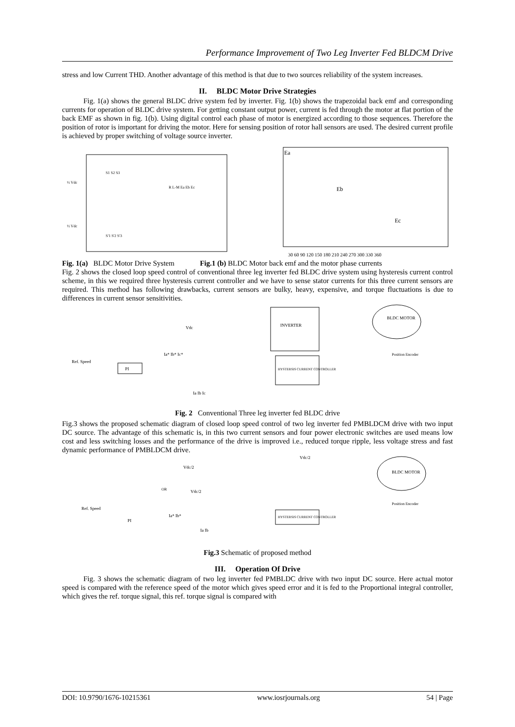Performance Improvement of Two Leg Inverter Fed BLDCM Drive
stress and low Current THD. Another advantage of this method is that due to two sources reliability of the system increases.
II. BLDC Motor Drive Strategies
Fig. 1(a) shows the general BLDC drive system fed by inverter. Fig. 1(b) shows the trapezoidal back emf and corresponding currents for operation of BLDC drive system. For getting constant output power, current is fed through the motor at flat portion of the back EMF as shown in fig. 1(b). Using digital control each phase of motor is energized according to those sequences. Therefore the position of rotor is important for driving the motor. Here for sensing position of rotor hall sensors are used. The desired current profile is achieved by proper switching of voltage source inverter.
½ Vdc
½ Vdc
S1 S2 S3
S'1 S'2 S'3
R L-M Ea Eb Ec
Ea
Eb
Ec
30 60 90 120 150 180 210 240 270 300 330 360
Fig. 1(a) BLDC Motor Drive System Fig.1 (b) BLDC Motor back emf and the motor phase currents
Fig. 2 shows the closed loop speed control of conventional three leg inverter fed BLDC drive system using hysteresis current control scheme, in this we required three hysteresis current controller and we have to sense stator currents for this three current sensors are required. This method has following drawbacks, current sensors are bulky, heavy, expensive, and torque fluctuations is due to differences in current sensor sensitivities.
INVERTER
Vdc
BLDC MOTOR
Position Encoder
Ref. Speed
PI
Ia* Ib* Ic*
HYSTERSIS CURRENT CONTROLLER
Ia Ib Ic
Fig. 2 Conventional Three leg inverter fed BLDC drive
Fig.3 shows the proposed schematic diagram of closed loop speed control of two leg inverter fed PMBLDCM drive with two input DC source. The advantage of this schematic is, in this two current sensors and four power electronic switches are used means low cost and less switching losses and the performance of the drive is improved i.e., reduced torque ripple, less voltage stress and fast dynamic performance of PMBLDCM drive.
Vdc/2
Vdc/2
OR
Vdc/2
BLDC MOTOR
Position Encoder
Ref. Speed
PI
Ia* Ib*
HYSTERSIS CURRENT CONTROLLER
Ia Ib
Fig.3 Schematic of proposed method
III. Operation Of Drive
Fig. 3 shows the schematic diagram of two leg inverter fed PMBLDC drive with two input DC source. Here actual motor speed is compared with the reference speed of the motor which gives speed error and it is fed to the Proportional integral controller, which gives the ref. torque signal, this ref. torque signal is compared with
DOI: 10.9790/1676-10215361 www.iosrjournals.org 54 | Page